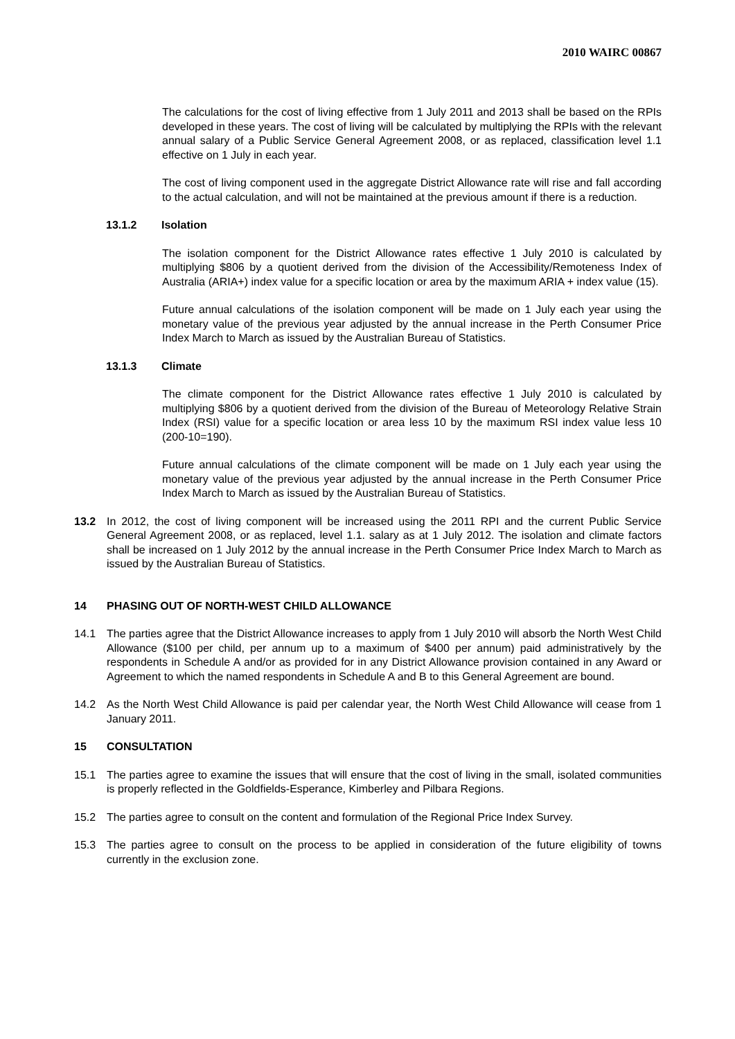2010 WAIRC 00867
The calculations for the cost of living effective from 1 July 2011 and 2013 shall be based on the RPIs developed in these years. The cost of living will be calculated by multiplying the RPIs with the relevant annual salary of a Public Service General Agreement 2008, or as replaced, classification level 1.1 effective on 1 July in each year.
The cost of living component used in the aggregate District Allowance rate will rise and fall according to the actual calculation, and will not be maintained at the previous amount if there is a reduction.
13.1.2 Isolation
The isolation component for the District Allowance rates effective 1 July 2010 is calculated by multiplying $806 by a quotient derived from the division of the Accessibility/Remoteness Index of Australia (ARIA+) index value for a specific location or area by the maximum ARIA + index value (15).
Future annual calculations of the isolation component will be made on 1 July each year using the monetary value of the previous year adjusted by the annual increase in the Perth Consumer Price Index March to March as issued by the Australian Bureau of Statistics.
13.1.3 Climate
The climate component for the District Allowance rates effective 1 July 2010 is calculated by multiplying $806 by a quotient derived from the division of the Bureau of Meteorology Relative Strain Index (RSI) value for a specific location or area less 10 by the maximum RSI index value less 10 (200-10=190).
Future annual calculations of the climate component will be made on 1 July each year using the monetary value of the previous year adjusted by the annual increase in the Perth Consumer Price Index March to March as issued by the Australian Bureau of Statistics.
13.2 In 2012, the cost of living component will be increased using the 2011 RPI and the current Public Service General Agreement 2008, or as replaced, level 1.1. salary as at 1 July 2012. The isolation and climate factors shall be increased on 1 July 2012 by the annual increase in the Perth Consumer Price Index March to March as issued by the Australian Bureau of Statistics.
14 PHASING OUT OF NORTH-WEST CHILD ALLOWANCE
14.1 The parties agree that the District Allowance increases to apply from 1 July 2010 will absorb the North West Child Allowance ($100 per child, per annum up to a maximum of $400 per annum) paid administratively by the respondents in Schedule A and/or as provided for in any District Allowance provision contained in any Award or Agreement to which the named respondents in Schedule A and B to this General Agreement are bound.
14.2 As the North West Child Allowance is paid per calendar year, the North West Child Allowance will cease from 1 January 2011.
15 CONSULTATION
15.1 The parties agree to examine the issues that will ensure that the cost of living in the small, isolated communities is properly reflected in the Goldfields-Esperance, Kimberley and Pilbara Regions.
15.2 The parties agree to consult on the content and formulation of the Regional Price Index Survey.
15.3 The parties agree to consult on the process to be applied in consideration of the future eligibility of towns currently in the exclusion zone.